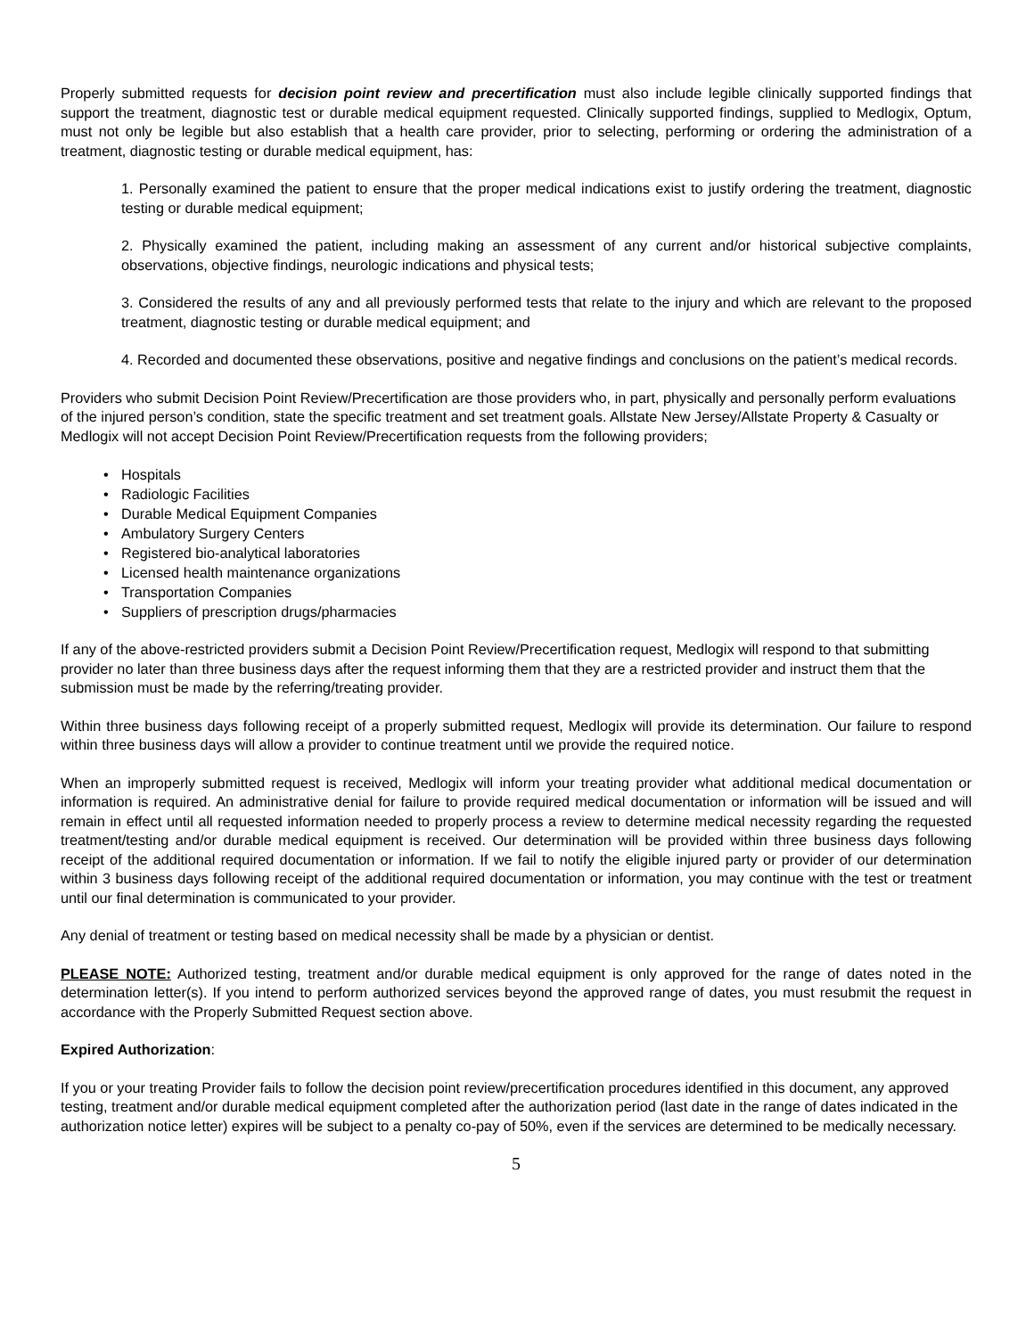Properly submitted requests for decision point review and precertification must also include legible clinically supported findings that support the treatment, diagnostic test or durable medical equipment requested. Clinically supported findings, supplied to Medlogix, Optum, must not only be legible but also establish that a health care provider, prior to selecting, performing or ordering the administration of a treatment, diagnostic testing or durable medical equipment, has:
1. Personally examined the patient to ensure that the proper medical indications exist to justify ordering the treatment, diagnostic testing or durable medical equipment;
2. Physically examined the patient, including making an assessment of any current and/or historical subjective complaints, observations, objective findings, neurologic indications and physical tests;
3. Considered the results of any and all previously performed tests that relate to the injury and which are relevant to the proposed treatment, diagnostic testing or durable medical equipment; and
4. Recorded and documented these observations, positive and negative findings and conclusions on the patient’s medical records.
Providers who submit Decision Point Review/Precertification are those providers who, in part, physically and personally perform evaluations of the injured person’s condition, state the specific treatment and set treatment goals. Allstate New Jersey/Allstate Property & Casualty or Medlogix will not accept Decision Point Review/Precertification requests from the following providers;
• Hospitals
• Radiologic Facilities
• Durable Medical Equipment Companies
• Ambulatory Surgery Centers
• Registered bio-analytical laboratories
• Licensed health maintenance organizations
• Transportation Companies
• Suppliers of prescription drugs/pharmacies
If any of the above-restricted providers submit a Decision Point Review/Precertification request, Medlogix will respond to that submitting provider no later than three business days after the request informing them that they are a restricted provider and instruct them that the submission must be made by the referring/treating provider.
Within three business days following receipt of a properly submitted request, Medlogix will provide its determination. Our failure to respond within three business days will allow a provider to continue treatment until we provide the required notice.
When an improperly submitted request is received, Medlogix will inform your treating provider what additional medical documentation or information is required. An administrative denial for failure to provide required medical documentation or information will be issued and will remain in effect until all requested information needed to properly process a review to determine medical necessity regarding the requested treatment/testing and/or durable medical equipment is received. Our determination will be provided within three business days following receipt of the additional required documentation or information. If we fail to notify the eligible injured party or provider of our determination within 3 business days following receipt of the additional required documentation or information, you may continue with the test or treatment until our final determination is communicated to your provider.
Any denial of treatment or testing based on medical necessity shall be made by a physician or dentist.
PLEASE NOTE: Authorized testing, treatment and/or durable medical equipment is only approved for the range of dates noted in the determination letter(s). If you intend to perform authorized services beyond the approved range of dates, you must resubmit the request in accordance with the Properly Submitted Request section above.
Expired Authorization:
If you or your treating Provider fails to follow the decision point review/precertification procedures identified in this document, any approved testing, treatment and/or durable medical equipment completed after the authorization period (last date in the range of dates indicated in the authorization notice letter) expires will be subject to a penalty co-pay of 50%, even if the services are determined to be medically necessary.
5